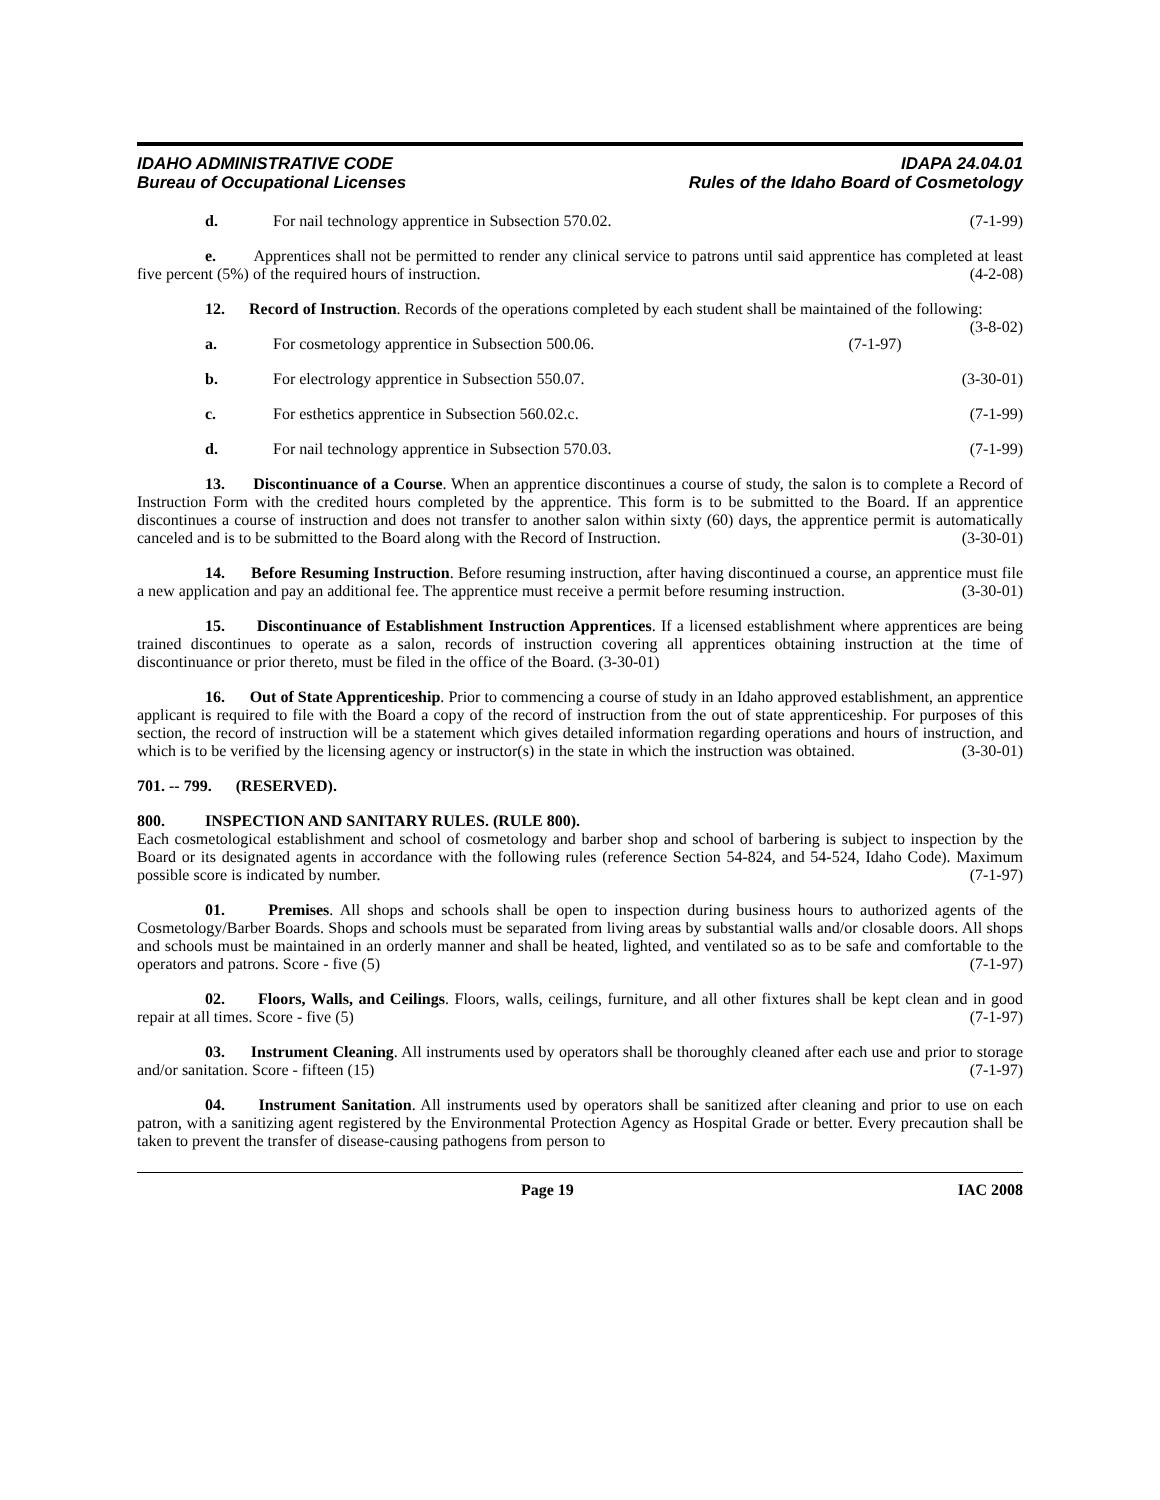IDAHO ADMINISTRATIVE CODE
Bureau of Occupational Licenses
IDAPA 24.04.01
Rules of the Idaho Board of Cosmetology
d. For nail technology apprentice in Subsection 570.02. (7-1-99)
e. Apprentices shall not be permitted to render any clinical service to patrons until said apprentice has completed at least five percent (5%) of the required hours of instruction. (4-2-08)
12. Record of Instruction. Records of the operations completed by each student shall be maintained of the following: (3-8-02)
a. For cosmetology apprentice in Subsection 500.06. (7-1-97)
b. For electrology apprentice in Subsection 550.07. (3-30-01)
c. For esthetics apprentice in Subsection 560.02.c. (7-1-99)
d. For nail technology apprentice in Subsection 570.03. (7-1-99)
13. Discontinuance of a Course. When an apprentice discontinues a course of study, the salon is to complete a Record of Instruction Form with the credited hours completed by the apprentice. This form is to be submitted to the Board. If an apprentice discontinues a course of instruction and does not transfer to another salon within sixty (60) days, the apprentice permit is automatically canceled and is to be submitted to the Board along with the Record of Instruction. (3-30-01)
14. Before Resuming Instruction. Before resuming instruction, after having discontinued a course, an apprentice must file a new application and pay an additional fee. The apprentice must receive a permit before resuming instruction. (3-30-01)
15. Discontinuance of Establishment Instruction Apprentices. If a licensed establishment where apprentices are being trained discontinues to operate as a salon, records of instruction covering all apprentices obtaining instruction at the time of discontinuance or prior thereto, must be filed in the office of the Board. (3-30-01)
16. Out of State Apprenticeship. Prior to commencing a course of study in an Idaho approved establishment, an apprentice applicant is required to file with the Board a copy of the record of instruction from the out of state apprenticeship. For purposes of this section, the record of instruction will be a statement which gives detailed information regarding operations and hours of instruction, and which is to be verified by the licensing agency or instructor(s) in the state in which the instruction was obtained. (3-30-01)
701. -- 799. (RESERVED).
800. INSPECTION AND SANITARY RULES. (RULE 800).
Each cosmetological establishment and school of cosmetology and barber shop and school of barbering is subject to inspection by the Board or its designated agents in accordance with the following rules (reference Section 54-824, and 54-524, Idaho Code). Maximum possible score is indicated by number. (7-1-97)
01. Premises. All shops and schools shall be open to inspection during business hours to authorized agents of the Cosmetology/Barber Boards. Shops and schools must be separated from living areas by substantial walls and/or closable doors. All shops and schools must be maintained in an orderly manner and shall be heated, lighted, and ventilated so as to be safe and comfortable to the operators and patrons. Score - five (5) (7-1-97)
02. Floors, Walls, and Ceilings. Floors, walls, ceilings, furniture, and all other fixtures shall be kept clean and in good repair at all times. Score - five (5) (7-1-97)
03. Instrument Cleaning. All instruments used by operators shall be thoroughly cleaned after each use and prior to storage and/or sanitation. Score - fifteen (15) (7-1-97)
04. Instrument Sanitation. All instruments used by operators shall be sanitized after cleaning and prior to use on each patron, with a sanitizing agent registered by the Environmental Protection Agency as Hospital Grade or better. Every precaution shall be taken to prevent the transfer of disease-causing pathogens from person to
Page 19 IAC 2008